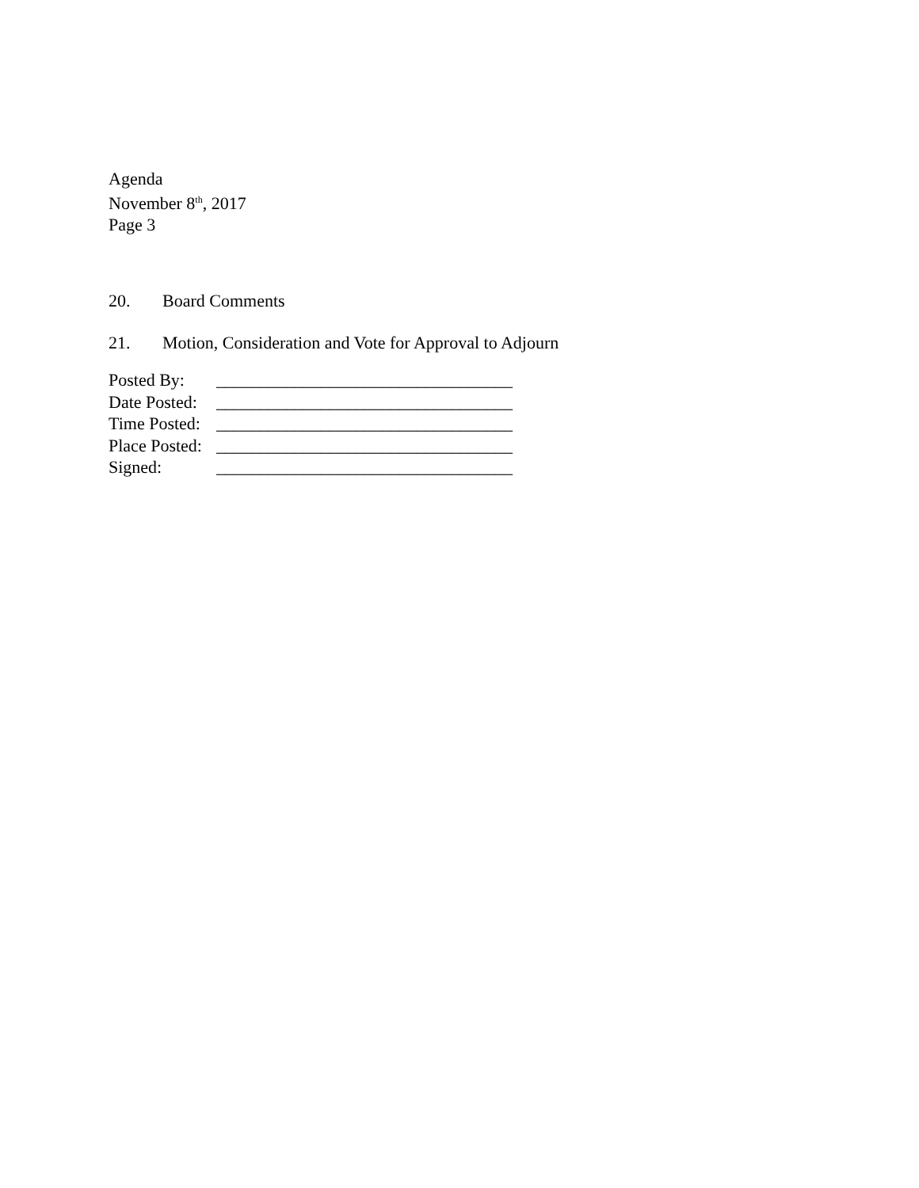Agenda
November 8<sup>th</sup>, 2017
Page 3
20. Board Comments
21. Motion, Consideration and Vote for Approval to Adjourn
| Posted By: | __________________________________ |
| Date Posted: | __________________________________ |
| Time Posted: | __________________________________ |
| Place Posted: | __________________________________ |
| Signed: | __________________________________ |